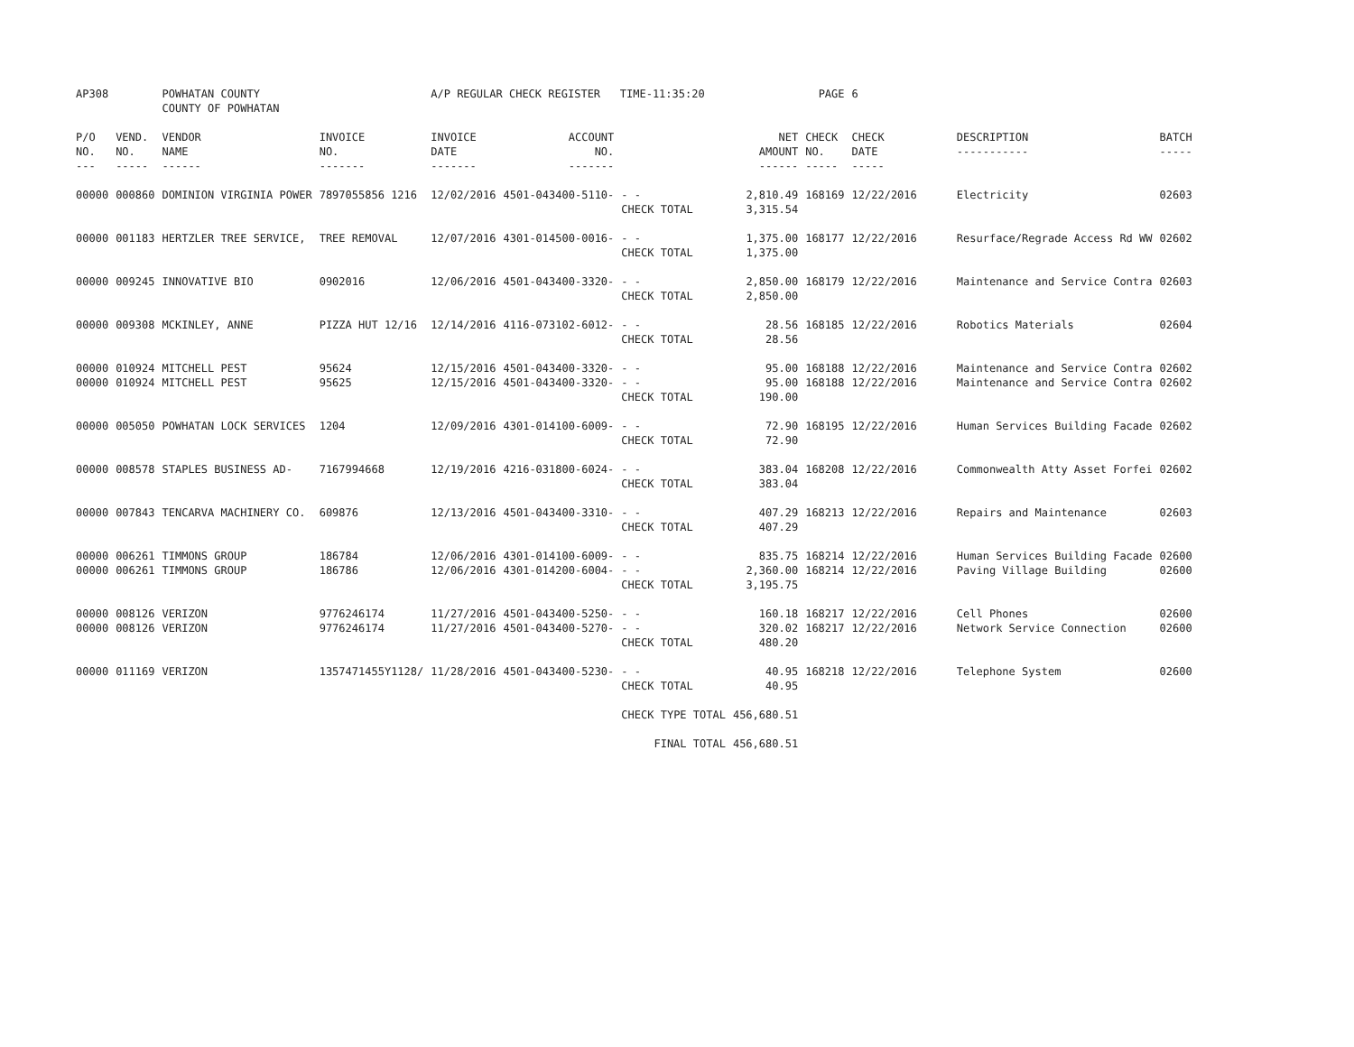| AP308 | | POWHATAN COUNTY COUNTY OF POWHATAN | | A/P REGULAR CHECK REGISTER TIME-11:35:20 | | | | PAGE | 6 | | | |
| P/O NO. --- | VEND. NO. ----- | VENDOR NAME ------ | INVOICE NO. ------- | INVOICE DATE ------- | ACCOUNT NO. ------- | | NET AMOUNT ------ | CHECK NO. ----- | CHECK DATE ----- | DESCRIPTION ----------- | BATCH ----- | |
| 00000 | 000860 | DOMINION VIRGINIA POWER | 7897055856 1216 | 12/02/2016 | 4501-043400-5110- | - - CHECK TOTAL | 2,810.49 3,315.54 | 168169 | 12/22/2016 | Electricity | 02603 | |
| 00000 | 001183 | HERTZLER TREE SERVICE, | TREE REMOVAL | 12/07/2016 | 4301-014500-0016- | - - CHECK TOTAL | 1,375.00 1,375.00 | 168177 | 12/22/2016 | Resurface/Regrade Access Rd WW | 02602 | |
| 00000 | 009245 | INNOVATIVE BIO | 0902016 | 12/06/2016 | 4501-043400-3320- | - - CHECK TOTAL | 2,850.00 2,850.00 | 168179 | 12/22/2016 | Maintenance and Service Contra | 02603 | |
| 00000 | 009308 | MCKINLEY, ANNE | PIZZA HUT 12/16 | 12/14/2016 | 4116-073102-6012- | - - CHECK TOTAL | 28.56 28.56 | 168185 | 12/22/2016 | Robotics Materials | 02604 | |
| 00000 00000 | 010924 010924 | MITCHELL PEST MITCHELL PEST | 95624 95625 | 12/15/2016 12/15/2016 | 4501-043400-3320- 4501-043400-3320- | - - - - CHECK TOTAL | 95.00 95.00 190.00 | 168188 168188 | 12/22/2016 12/22/2016 | Maintenance and Service Contra Maintenance and Service Contra | 02602 02602 | |
| 00000 | 005050 | POWHATAN LOCK SERVICES | 1204 | 12/09/2016 | 4301-014100-6009- | - - CHECK TOTAL | 72.90 72.90 | 168195 | 12/22/2016 | Human Services Building Facade | 02602 | |
| 00000 | 008578 | STAPLES BUSINESS AD- | 7167994668 | 12/19/2016 | 4216-031800-6024- | - - CHECK TOTAL | 383.04 383.04 | 168208 | 12/22/2016 | Commonwealth Atty Asset Forfei | 02602 | |
| 00000 | 007843 | TENCARVA MACHINERY CO. | 609876 | 12/13/2016 | 4501-043400-3310- | - - CHECK TOTAL | 407.29 407.29 | 168213 | 12/22/2016 | Repairs and Maintenance | 02603 | |
| 00000 00000 | 006261 006261 | TIMMONS GROUP TIMMONS GROUP | 186784 186786 | 12/06/2016 12/06/2016 | 4301-014100-6009- 4301-014200-6004- | - - - - CHECK TOTAL | 835.75 2,360.00 3,195.75 | 168214 168214 | 12/22/2016 12/22/2016 | Human Services Building Facade Paving Village Building | 02600 02600 | |
| 00000 00000 | 008126 008126 | VERIZON VERIZON | 9776246174 9776246174 | 11/27/2016 11/27/2016 | 4501-043400-5250- 4501-043400-5270- | - - - - CHECK TOTAL | 160.18 320.02 480.20 | 168217 168217 | 12/22/2016 12/22/2016 | Cell Phones Network Service Connection | 02600 02600 | |
| 00000 | 011169 | VERIZON | 1357471455Y1128/ | 11/28/2016 | 4501-043400-5230- | - - CHECK TOTAL | 40.95 40.95 | 168218 | 12/22/2016 | Telephone System | 02600 | |
| | | | | | | CHECK TYPE TOTAL | 456,680.51 | | | | | |
| | | | | | | FINAL TOTAL | 456,680.51 | | | | | |